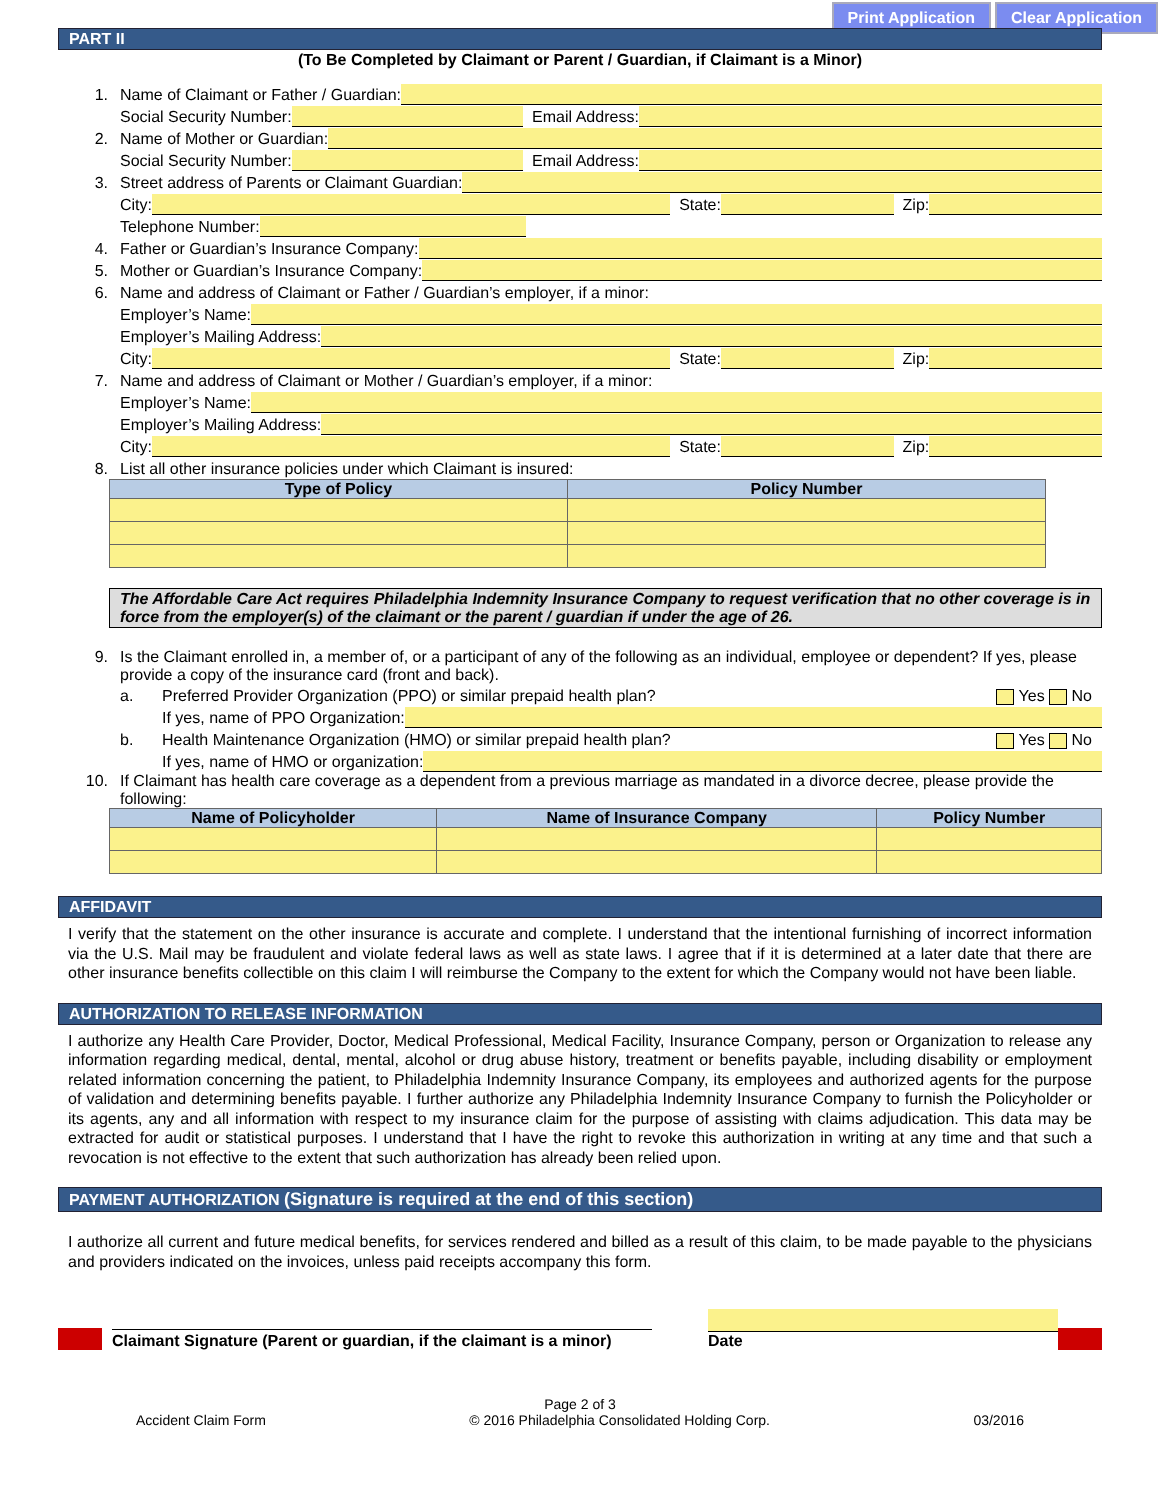Print Application Clear Application
PART II
(To Be Completed by Claimant or Parent / Guardian, if Claimant is a Minor)
1. Name of Claimant or Father / Guardian:
Social Security Number: Email Address:
2. Name of Mother or Guardian:
Social Security Number: Email Address:
3. Street address of Parents or Claimant Guardian:
City: State: Zip:
Telephone Number:
4. Father or Guardian’s Insurance Company:
5. Mother or Guardian’s Insurance Company:
6. Name and address of Claimant or Father / Guardian’s employer, if a minor:
Employer’s Name:
Employer’s Mailing Address:
City: State: Zip:
7. Name and address of Claimant or Mother / Guardian’s employer, if a minor:
Employer’s Name:
Employer’s Mailing Address:
City: State: Zip:
8. List all other insurance policies under which Claimant is insured:
| Type of Policy | Policy Number |
| --- | --- |
The Affordable Care Act requires Philadelphia Indemnity Insurance Company to request verification that no other coverage is in force from the employer(s) of the claimant or the parent / guardian if under the age of 26.
9. Is the Claimant enrolled in, a member of, or a participant of any of the following as an individual, employee or dependent? If yes, please provide a copy of the insurance card (front and back).
a. Preferred Provider Organization (PPO) or similar prepaid health plan? Yes No
If yes, name of PPO Organization:
b. Health Maintenance Organization (HMO) or similar prepaid health plan? Yes No
If yes, name of HMO or organization:
10. If Claimant has health care coverage as a dependent from a previous marriage as mandated in a divorce decree, please provide the following:
| Name of Policyholder | Name of Insurance Company | Policy Number |
| --- | --- | --- |
AFFIDAVIT
I verify that the statement on the other insurance is accurate and complete. I understand that the intentional furnishing of incorrect information via the U.S. Mail may be fraudulent and violate federal laws as well as state laws. I agree that if it is determined at a later date that there are other insurance benefits collectible on this claim I will reimburse the Company to the extent for which the Company would not have been liable.
AUTHORIZATION TO RELEASE INFORMATION
I authorize any Health Care Provider, Doctor, Medical Professional, Medical Facility, Insurance Company, person or Organization to release any information regarding medical, dental, mental, alcohol or drug abuse history, treatment or benefits payable, including disability or employment related information concerning the patient, to Philadelphia Indemnity Insurance Company, its employees and authorized agents for the purpose of validation and determining benefits payable. I further authorize any Philadelphia Indemnity Insurance Company to furnish the Policyholder or its agents, any and all information with respect to my insurance claim for the purpose of assisting with claims adjudication. This data may be extracted for audit or statistical purposes. I understand that I have the right to revoke this authorization in writing at any time and that such a revocation is not effective to the extent that such authorization has already been relied upon.
PAYMENT AUTHORIZATION (Signature is required at the end of this section)
I authorize all current and future medical benefits, for services rendered and billed as a result of this claim, to be made payable to the physicians and providers indicated on the invoices, unless paid receipts accompany this form.
Claimant Signature (Parent or guardian, if the claimant is a minor)
Date
Page 2 of 3
Accident Claim Form © 2016 Philadelphia Consolidated Holding Corp. 03/2016